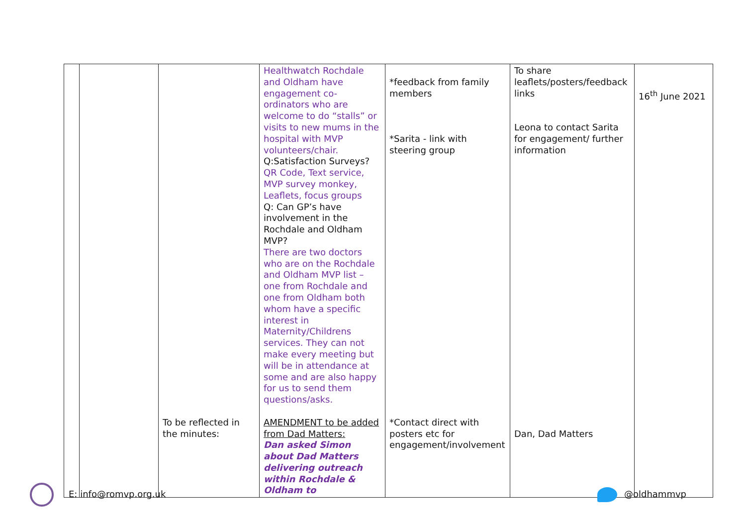| | | To be reflected in the minutes: | Healthwatch Rochdale and Oldham have engagement co-ordinators who are welcome to do “stalls” or visits to new mums in the hospital with MVP volunteers/chair. Q:Satisfaction Surveys? QR Code, Text service, MVP survey monkey, Leaflets, focus groups Q: Can GP’s have involvement in the Rochdale and Oldham MVP? There are two doctors who are on the Rochdale and Oldham MVP list – one from Rochdale and one from Oldham both whom have a specific interest in Maternity/Childrens services. They can not make every meeting but will be in attendance at some and are also happy for us to send them questions/asks. AMENDMENT to be added from Dad Matters: Dan asked Simon about Dad Matters delivering outreach within Rochdale & Oldham to | *feedback from family members *Sarita - link with steering group *Contact direct with posters etc for engagement/involvement | To share leaflets/posters/feedback links Leona to contact Sarita for engagement/ further information Dan, Dad Matters | 16<sup>th</sup> June 2021 |
E: info@romvp.org.uk @oldhammvp